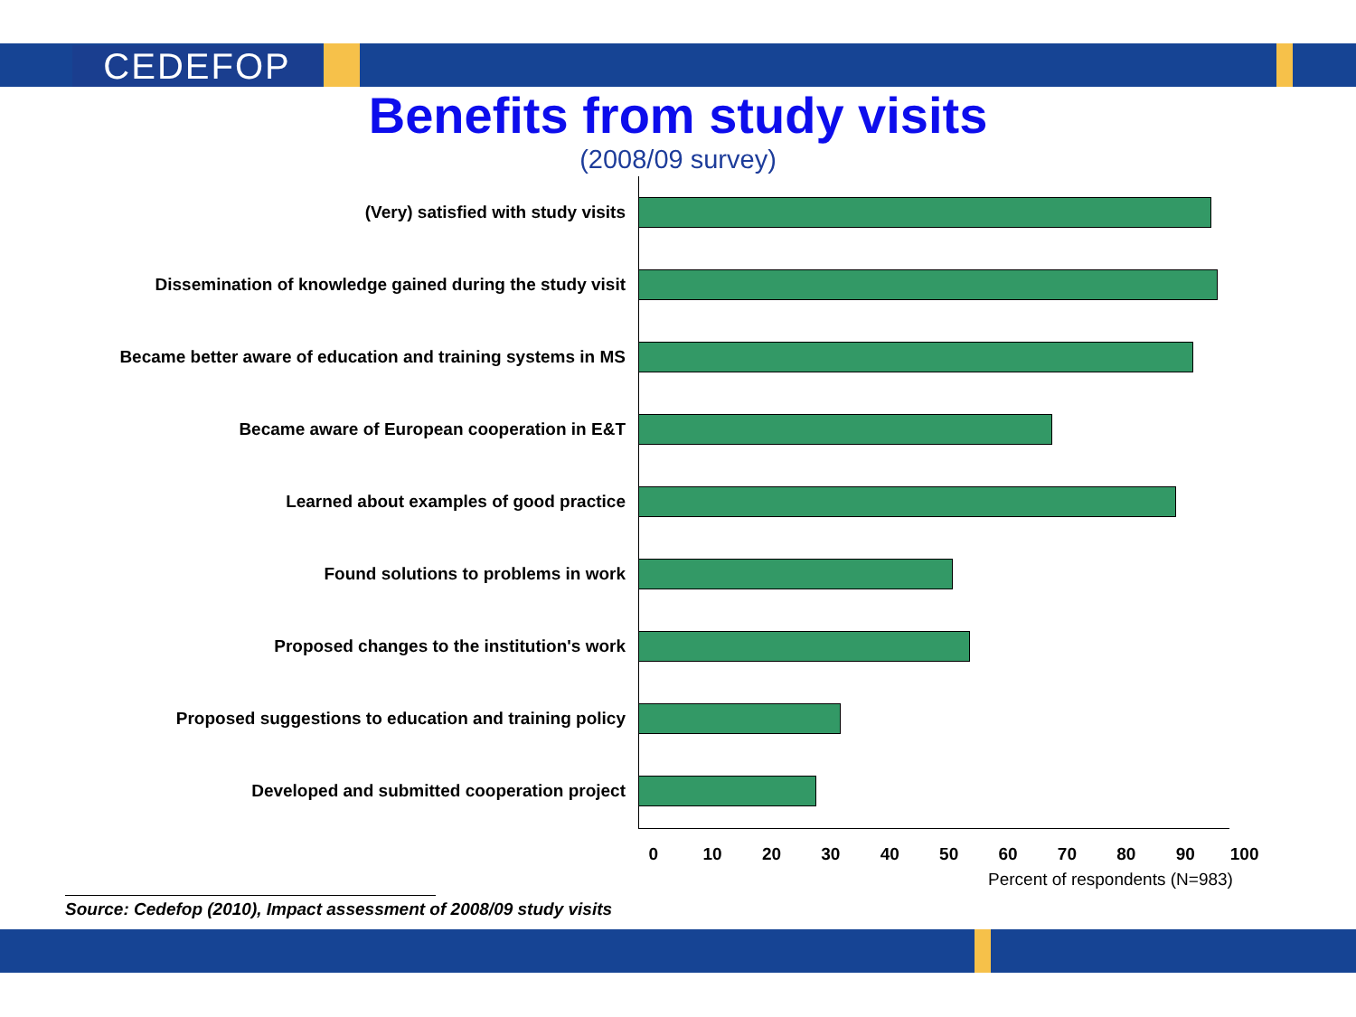CEDEFOP
Benefits from study visits
(2008/09 survey)
(Very) satisfied with study visits
Dissemination of knowledge gained during the study visit
Became better aware of education and training systems in MS
Became aware of European cooperation in E&T
Learned about examples of good practice
Found solutions to problems in work
Proposed changes to the institution's work
Proposed suggestions to education and training policy
Developed and submitted cooperation project
0 10 20 30 40 50 60 70 80 90 100
Percent of respondents (N=983)
Source: Cedefop (2010), Impact assessment of 2008/09 study visits